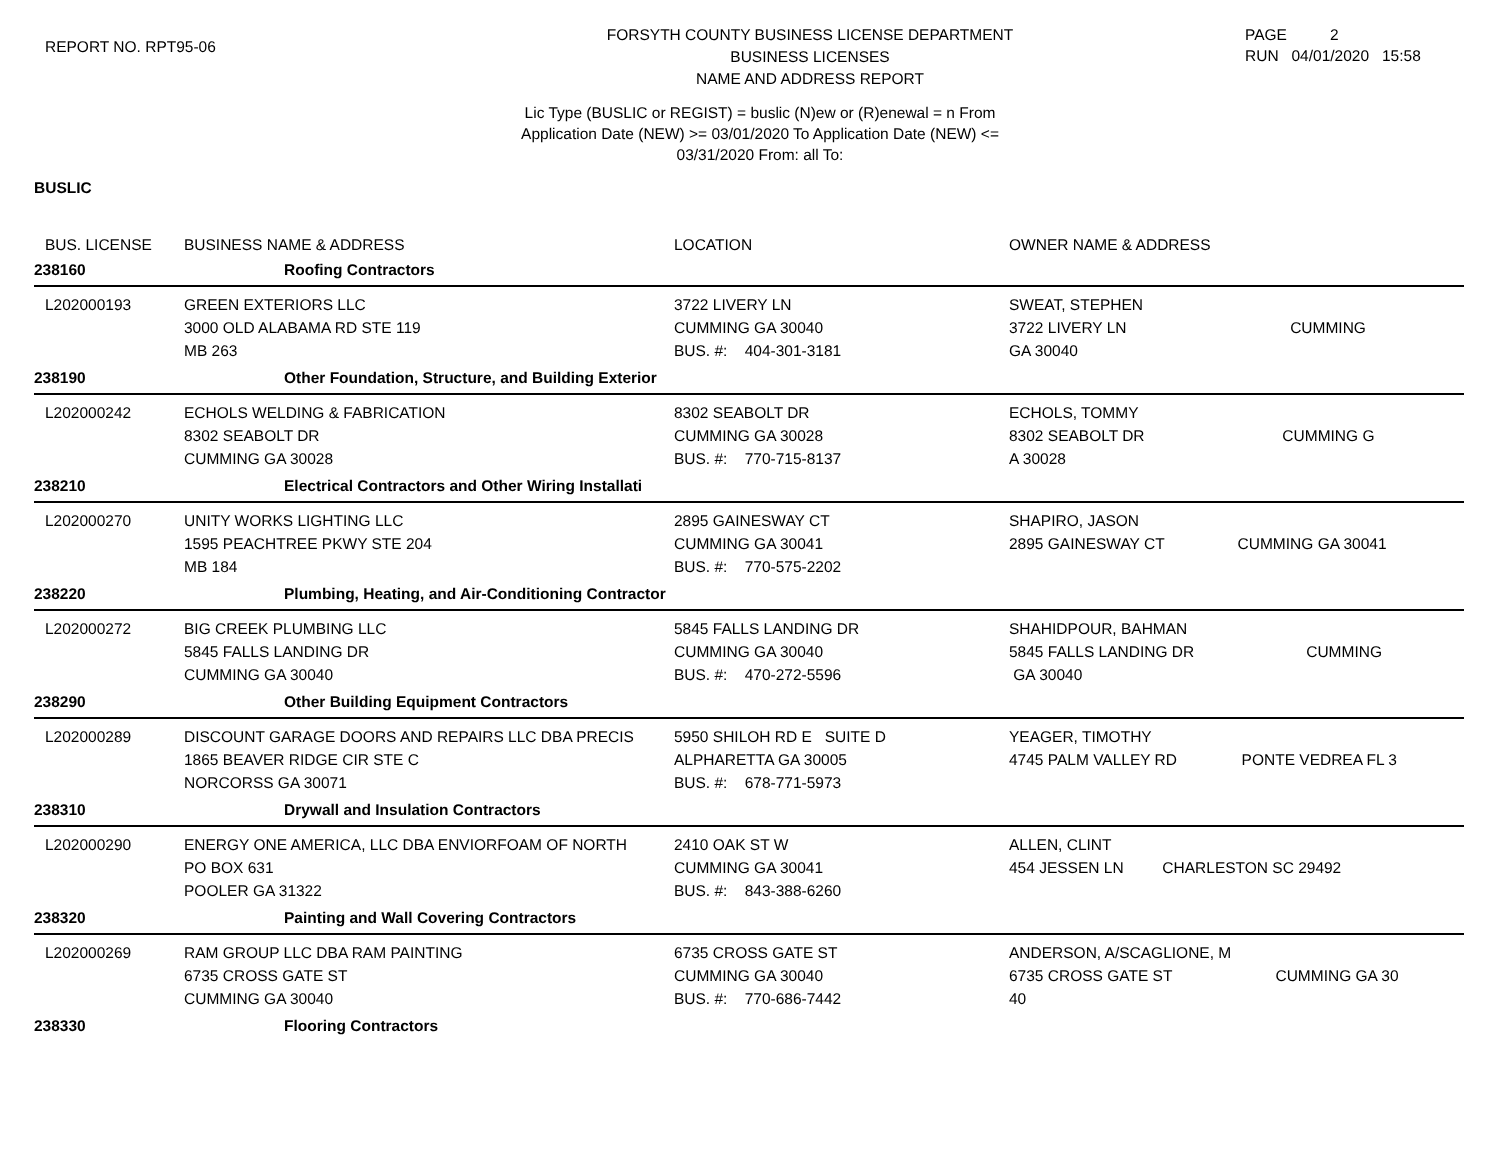REPORT NO. RPT95-06
FORSYTH COUNTY BUSINESS LICENSE DEPARTMENT
BUSINESS LICENSES
NAME AND ADDRESS REPORT
PAGE 2
RUN 04/01/2020 15:58
Lic Type (BUSLIC or REGIST) = buslic (N)ew or (R)enewal = n From
Application Date (NEW) >= 03/01/2020 To Application Date (NEW) <=
03/31/2020 From: all To:
BUSLIC
| BUS. LICENSE | BUSINESS NAME & ADDRESS | LOCATION | OWNER NAME & ADDRESS |
| --- | --- | --- | --- |
| 238160 | Roofing Contractors | | |
| L202000193 | GREEN EXTERIORS LLC 3000 OLD ALABAMA RD STE 119 MB 263 | 3722 LIVERY LN CUMMING GA 30040 BUS. #: 404-301-3181 | SWEAT, STEPHEN 3722 LIVERY LN CUMMING GA 30040 |
| 238190 | Other Foundation, Structure, and Building Exterior | | |
| L202000242 | ECHOLS WELDING & FABRICATION 8302 SEABOLT DR CUMMING GA 30028 | 8302 SEABOLT DR CUMMING GA 30028 BUS. #: 770-715-8137 | ECHOLS, TOMMY 8302 SEABOLT DR CUMMING G A 30028 |
| 238210 | Electrical Contractors and Other Wiring Installati | | |
| L202000270 | UNITY WORKS LIGHTING LLC 1595 PEACHTREE PKWY STE 204 MB 184 | 2895 GAINESWAY CT CUMMING GA 30041 BUS. #: 770-575-2202 | SHAPIRO, JASON 2895 GAINESWAY CT CUMMING GA 30041 |
| 238220 | Plumbing, Heating, and Air-Conditioning Contractor | | |
| L202000272 | BIG CREEK PLUMBING LLC 5845 FALLS LANDING DR CUMMING GA 30040 | 5845 FALLS LANDING DR CUMMING GA 30040 BUS. #: 470-272-5596 | SHAHIDPOUR, BAHMAN 5845 FALLS LANDING DR CUMMING GA 30040 |
| 238290 | Other Building Equipment Contractors | | |
| L202000289 | DISCOUNT GARAGE DOORS AND REPAIRS LLC DBA PRECIS 1865 BEAVER RIDGE CIR STE C NORCORSS GA 30071 | 5950 SHILOH RD E SUITE D ALPHARETTA GA 30005 BUS. #: 678-771-5973 | YEAGER, TIMOTHY 4745 PALM VALLEY RD PONTE VEDREA FL 3 |
| 238310 | Drywall and Insulation Contractors | | |
| L202000290 | ENERGY ONE AMERICA, LLC DBA ENVIORFOAM OF NORTH PO BOX 631 POOLER GA 31322 | 2410 OAK ST W CUMMING GA 30041 BUS. #: 843-388-6260 | ALLEN, CLINT 454 JESSEN LN CHARLESTON SC 29492 |
| 238320 | Painting and Wall Covering Contractors | | |
| L202000269 | RAM GROUP LLC DBA RAM PAINTING 6735 CROSS GATE ST CUMMING GA 30040 | 6735 CROSS GATE ST CUMMING GA 30040 BUS. #: 770-686-7442 | ANDERSON, A/SCAGLIONE, M 6735 CROSS GATE ST CUMMING GA 30 40 |
| 238330 | Flooring Contractors | | |